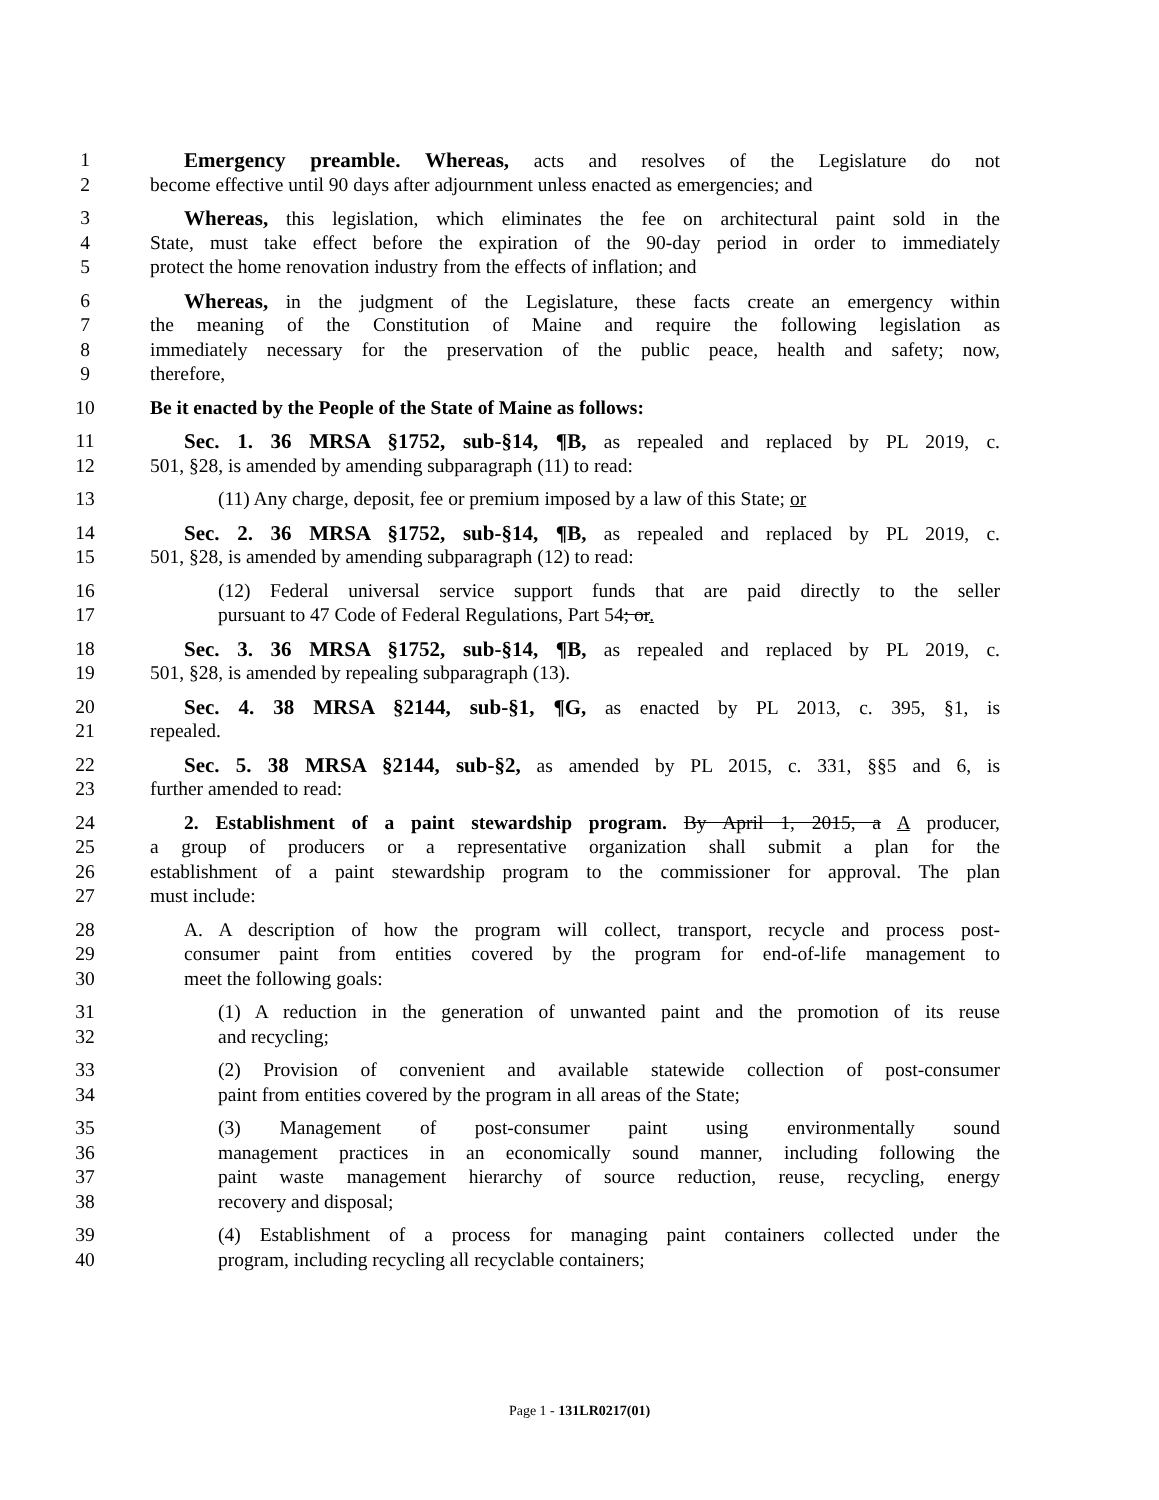1 Emergency preamble. Whereas, acts and resolves of the Legislature do not
2 become effective until 90 days after adjournment unless enacted as emergencies; and
3 Whereas, this legislation, which eliminates the fee on architectural paint sold in the
4 State, must take effect before the expiration of the 90-day period in order to immediately
5 protect the home renovation industry from the effects of inflation; and
6 Whereas, in the judgment of the Legislature, these facts create an emergency within
7 the meaning of the Constitution of Maine and require the following legislation as
8 immediately necessary for the preservation of the public peace, health and safety; now,
9 therefore,
10 Be it enacted by the People of the State of Maine as follows:
11 Sec. 1. 36 MRSA §1752, sub-§14, ¶B, as repealed and replaced by PL 2019, c.
12 501, §28, is amended by amending subparagraph (11) to read:
13 (11) Any charge, deposit, fee or premium imposed by a law of this State; or
14 Sec. 2. 36 MRSA §1752, sub-§14, ¶B, as repealed and replaced by PL 2019, c.
15 501, §28, is amended by amending subparagraph (12) to read:
16 (12) Federal universal service support funds that are paid directly to the seller
17 pursuant to 47 Code of Federal Regulations, Part 54; or.
18 Sec. 3. 36 MRSA §1752, sub-§14, ¶B, as repealed and replaced by PL 2019, c.
19 501, §28, is amended by repealing subparagraph (13).
20 Sec. 4. 38 MRSA §2144, sub-§1, ¶G, as enacted by PL 2013, c. 395, §1, is
21 repealed.
22 Sec. 5. 38 MRSA §2144, sub-§2, as amended by PL 2015, c. 331, §§5 and 6, is
23 further amended to read:
24 2. Establishment of a paint stewardship program. By April 1, 2015, a A producer,
25 a group of producers or a representative organization shall submit a plan for the
26 establishment of a paint stewardship program to the commissioner for approval. The plan
27 must include:
28 A. A description of how the program will collect, transport, recycle and process post-
29 consumer paint from entities covered by the program for end-of-life management to
30 meet the following goals:
31 (1) A reduction in the generation of unwanted paint and the promotion of its reuse
32 and recycling;
33 (2) Provision of convenient and available statewide collection of post-consumer
34 paint from entities covered by the program in all areas of the State;
35 (3) Management of post-consumer paint using environmentally sound
36 management practices in an economically sound manner, including following the
37 paint waste management hierarchy of source reduction, reuse, recycling, energy
38 recovery and disposal;
39 (4) Establishment of a process for managing paint containers collected under the
40 program, including recycling all recyclable containers;
Page 1 - 131LR0217(01)